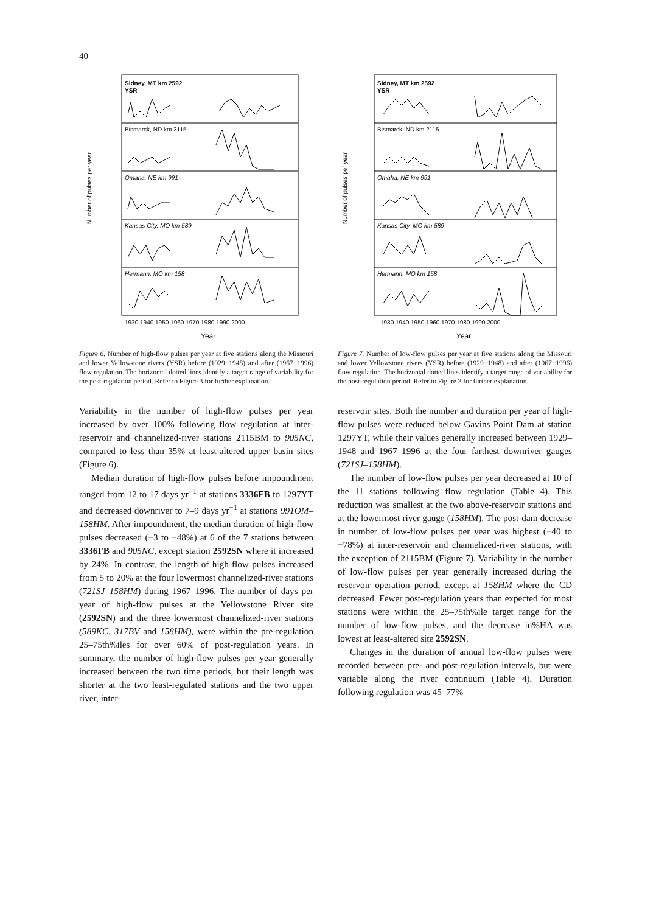40
Sidney, MT km 2592
YSR
Bismarck, ND km 2115
Omaha, NE km 991
Kansas City, MO km 589
Hermann, MO km 158
Number of pulses per year
1930 1940 1950 1960 1970 1980 1990 2000
Year
Figure 6. Number of high-flow pulses per year at five stations along the Missouri and lower Yellowstone rivers (YSR) before (1929−1948) and after (1967−1996) flow regulation. The horizontal dotted lines identify a target range of variability for the post-regulation period. Refer to Figure 3 for further explanation.
Variability in the number of high-flow pulses per year increased by over 100% following flow regulation at inter-reservoir and channelized-river stations 2115BM to 905NC, compared to less than 35% at least-altered upper basin sites (Figure 6).
Median duration of high-flow pulses before impoundment ranged from 12 to 17 days yr<sup>−1</sup> at stations 3336FB to 1297YT and decreased downriver to 7–9 days yr<sup>−1</sup> at stations 991OM–158HM. After impoundment, the median duration of high-flow pulses decreased (−3 to −48%) at 6 of the 7 stations between 3336FB and 905NC, except station 2592SN where it increased by 24%. In contrast, the length of high-flow pulses increased from 5 to 20% at the four lowermost channelized-river stations (721SJ–158HM) during 1967–1996. The number of days per year of high-flow pulses at the Yellowstone River site (2592SN) and the three lowermost channelized-river stations (589KC, 317BV and 158HM), were within the pre-regulation 25–75th%iles for over 60% of post-regulation years. In summary, the number of high-flow pulses per year generally increased between the two time periods, but their length was shorter at the two least-regulated stations and the two upper river, inter-
Sidney, MT km 2592
YSR
Bismarck, ND km 2115
Omaha, NE km 991
Kansas City, MO km 589
Hermann, MO km 158
Number of pulses per year
1930 1940 1950 1960 1970 1980 1990 2000
Year
Figure 7. Number of low-flow pulses per year at five stations along the Missouri and lower Yellowstone rivers (YSR) before (1929−1948) and after (1967−1996) flow regulation. The horizontal dotted lines identify a target range of variability for the post-regulation period. Refer to Figure 3 for further explanation.
reservoir sites. Both the number and duration per year of high-flow pulses were reduced below Gavins Point Dam at station 1297YT, while their values generally increased between 1929–1948 and 1967–1996 at the four farthest downriver gauges (721SJ–158HM).
The number of low-flow pulses per year decreased at 10 of the 11 stations following flow regulation (Table 4). This reduction was smallest at the two above-reservoir stations and at the lowermost river gauge (158HM). The post-dam decrease in number of low-flow pulses per year was highest (−40 to −78%) at inter-reservoir and channelized-river stations, with the exception of 2115BM (Figure 7). Variability in the number of low-flow pulses per year generally increased during the reservoir operation period, except at 158HM where the CD decreased. Fewer post-regulation years than expected for most stations were within the 25–75th%ile target range for the number of low-flow pulses, and the decrease in%HA was lowest at least-altered site 2592SN.
Changes in the duration of annual low-flow pulses were recorded between pre- and post-regulation intervals, but were variable along the river continuum (Table 4). Duration following regulation was 45–77%